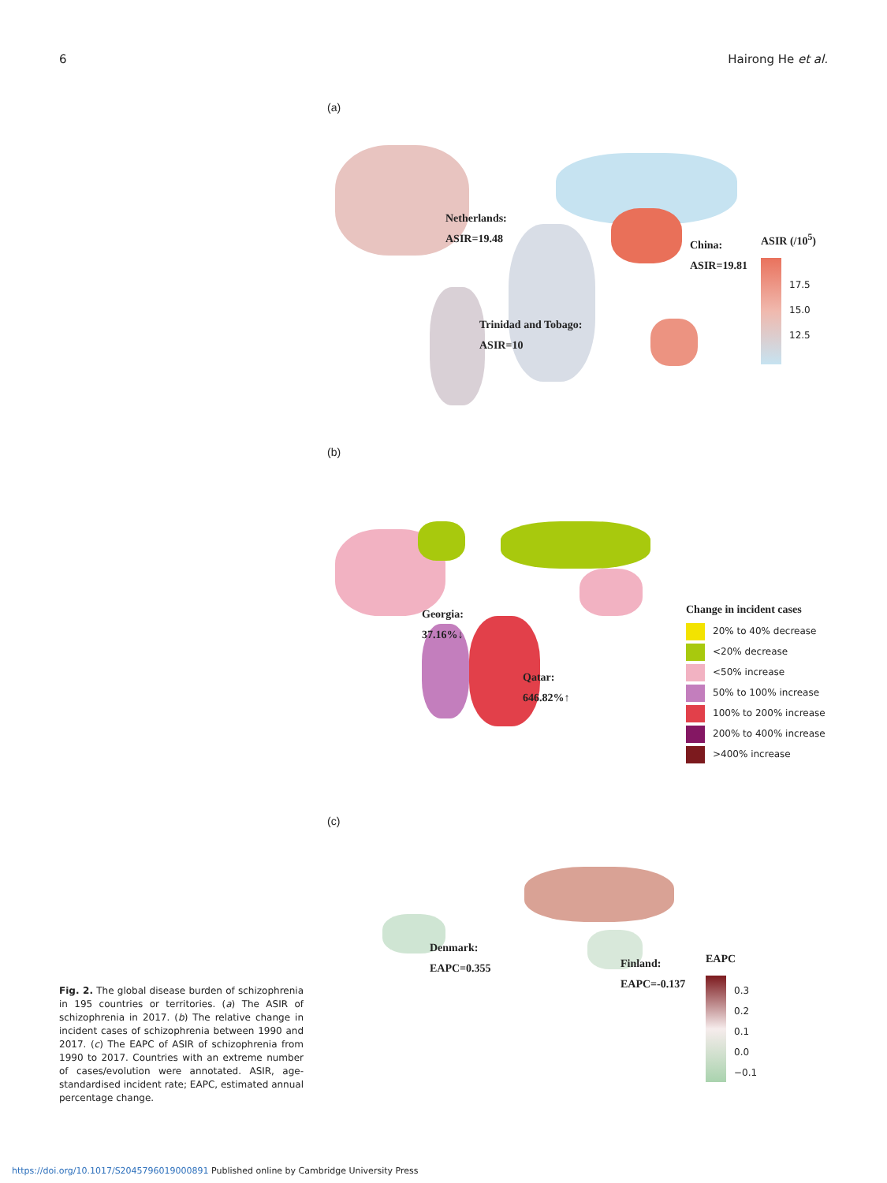6 Hairong He et al.
(a)
Netherlands:
ASIR=19.48
China:
ASIR=19.81
Trinidad and Tobago:
ASIR=10
ASIR (/10<sup>5</sup>)
17.5
15.0
12.5
(b)
Georgia:
37.16%↓
Qatar:
646.82%↑
Change in incident cases
20% to 40% decrease
<20% decrease
<50% increase
50% to 100% increase
100% to 200% increase
200% to 400% increase
>400% increase
(c)
Denmark:
EAPC=0.355
Finland:
EAPC=-0.137
EAPC
0.3
0.2
0.1
0.0
−0.1
Fig. 2. The global disease burden of schizophrenia in 195 countries or territories. (a) The ASIR of schizophrenia in 2017. (b) The relative change in incident cases of schizophrenia between 1990 and 2017. (c) The EAPC of ASIR of schizophrenia from 1990 to 2017. Countries with an extreme number of cases/evolution were annotated. ASIR, age-standardised incident rate; EAPC, estimated annual percentage change.
https://doi.org/10.1017/S2045796019000891 Published online by Cambridge University Press